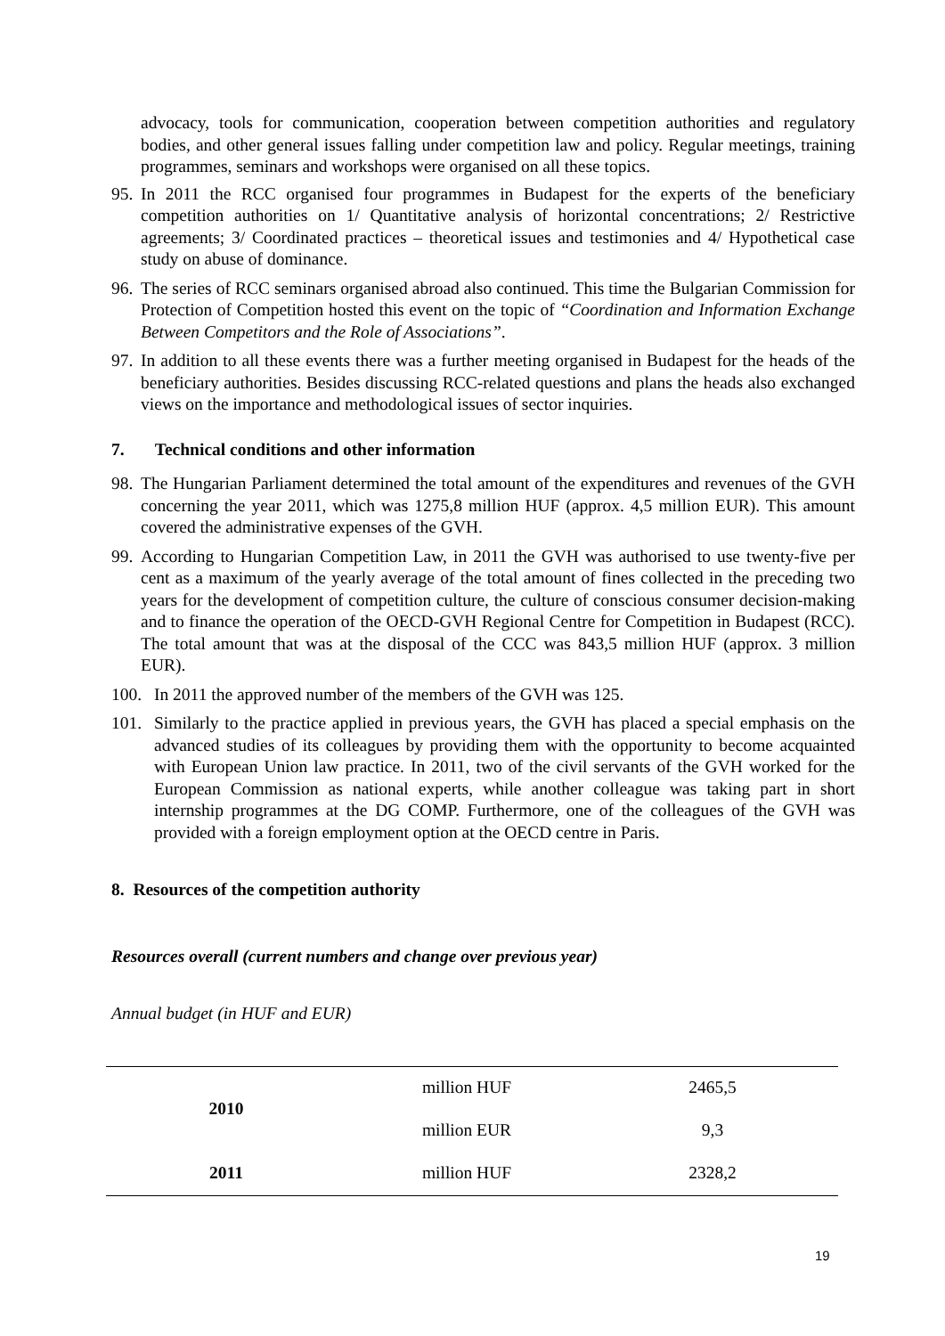advocacy, tools for communication, cooperation between competition authorities and regulatory bodies, and other general issues falling under competition law and policy. Regular meetings, training programmes, seminars and workshops were organised on all these topics.
95.
In 2011 the RCC organised four programmes in Budapest for the experts of the beneficiary competition authorities on 1/ Quantitative analysis of horizontal concentrations; 2/ Restrictive agreements; 3/ Coordinated practices – theoretical issues and testimonies and 4/ Hypothetical case study on abuse of dominance.
96.
The series of RCC seminars organised abroad also continued. This time the Bulgarian Commission for Protection of Competition hosted this event on the topic of “Coordination and Information Exchange Between Competitors and the Role of Associations”.
97.
In addition to all these events there was a further meeting organised in Budapest for the heads of the beneficiary authorities. Besides discussing RCC-related questions and plans the heads also exchanged views on the importance and methodological issues of sector inquiries.
7. Technical conditions and other information
98.
The Hungarian Parliament determined the total amount of the expenditures and revenues of the GVH concerning the year 2011, which was 1275,8 million HUF (approx. 4,5 million EUR). This amount covered the administrative expenses of the GVH.
99.
According to Hungarian Competition Law, in 2011 the GVH was authorised to use twenty-five per cent as a maximum of the yearly average of the total amount of fines collected in the preceding two years for the development of competition culture, the culture of conscious consumer decision-making and to finance the operation of the OECD-GVH Regional Centre for Competition in Budapest (RCC). The total amount that was at the disposal of the CCC was 843,5 million HUF (approx. 3 million EUR).
100. In 2011 the approved number of the members of the GVH was 125.
101. Similarly to the practice applied in previous years, the GVH has placed a special emphasis on the advanced studies of its colleagues by providing them with the opportunity to become acquainted with European Union law practice. In 2011, two of the civil servants of the GVH worked for the European Commission as national experts, while another colleague was taking part in short internship programmes at the DG COMP. Furthermore, one of the colleagues of the GVH was provided with a foreign employment option at the OECD centre in Paris.
8. Resources of the competition authority
Resources overall (current numbers and change over previous year)
Annual budget (in HUF and EUR)
| 2010 | million HUF | 2465,5 |
| | million EUR | 9,3 |
| 2011 | million HUF | 2328,2 |
19